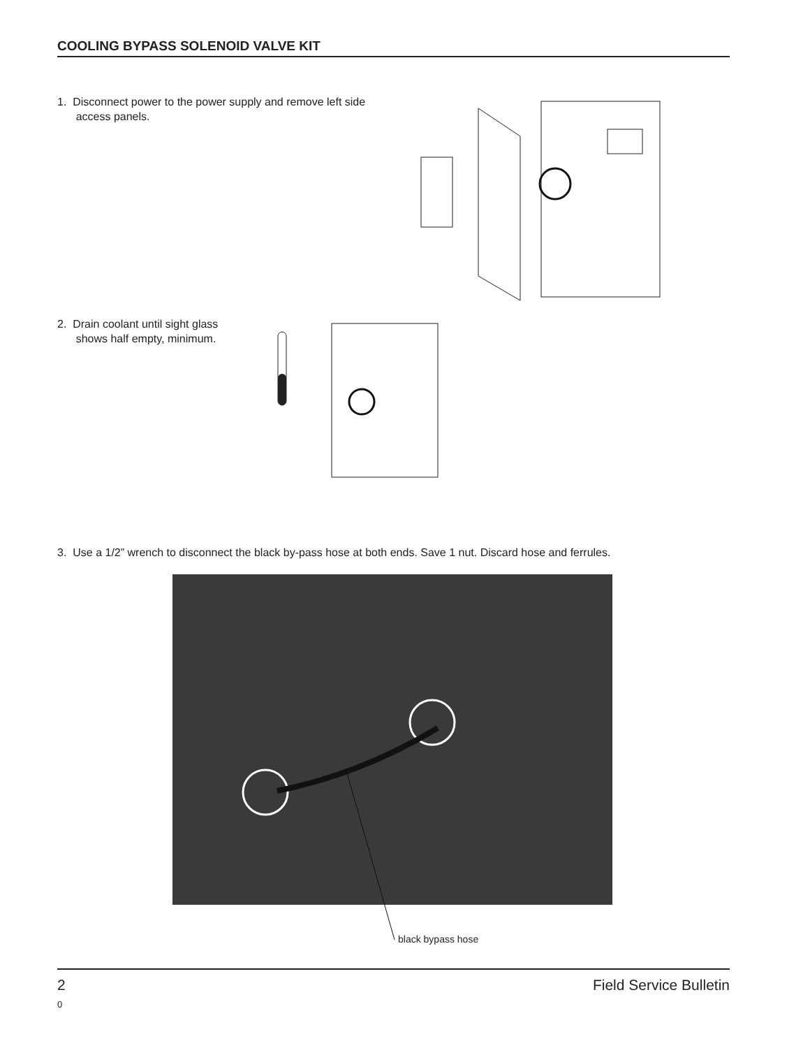COOLING BYPASS SOLENOID VALVE KIT
1. Disconnect power to the power supply and remove left side
access panels.
2. Drain coolant until sight glass
shows half empty, minimum.
3. Use a 1/2” wrench to disconnect the black by-pass hose at both ends. Save 1 nut. Discard hose and ferrules.
black bypass hose
2 Field Service Bulletin
0